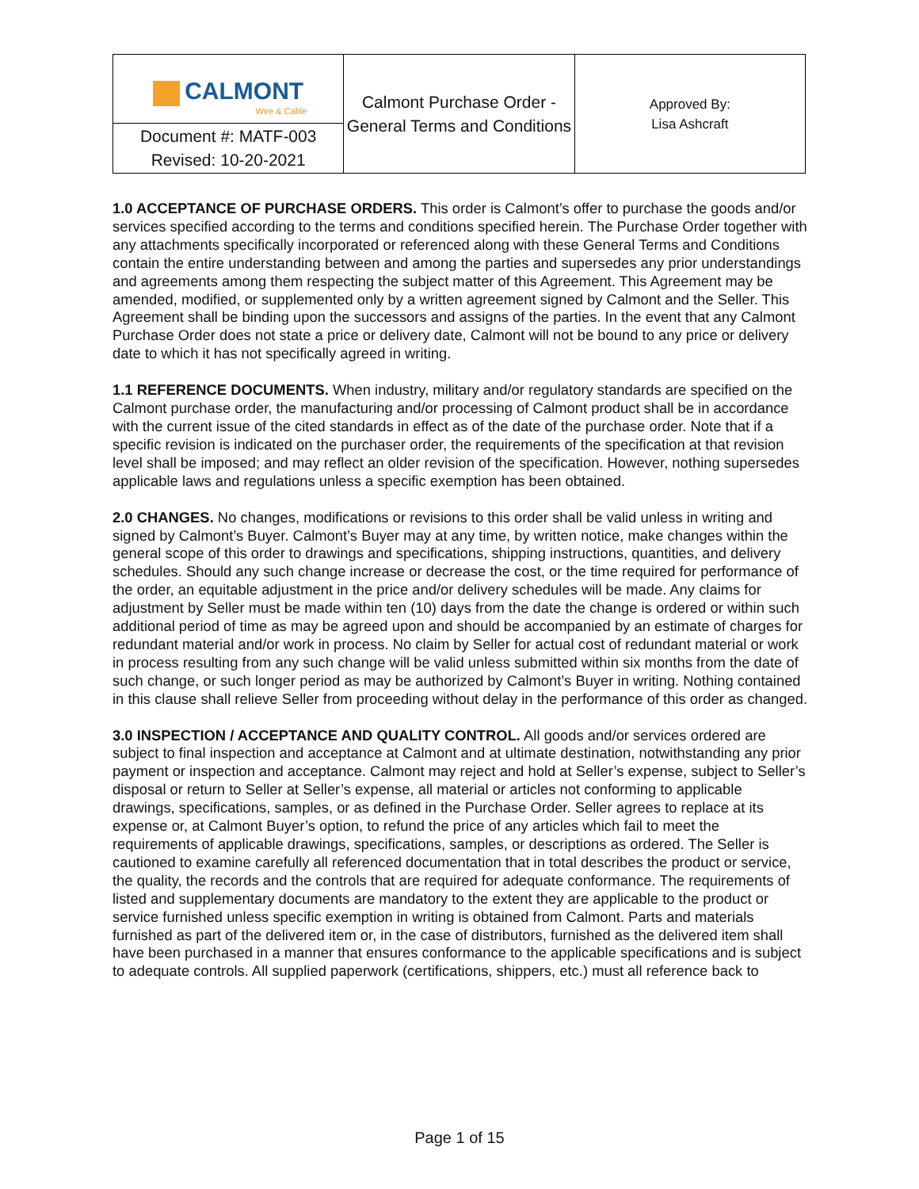| CALMONT Wire & Cable | Calmont Purchase Order - General Terms and Conditions | Approved By: Lisa Ashcraft |
| Document #: MATF-003 Revised: 10-20-2021 | | |
1.0 ACCEPTANCE OF PURCHASE ORDERS. This order is Calmont’s offer to purchase the goods and/or services specified according to the terms and conditions specified herein. The Purchase Order together with any attachments specifically incorporated or referenced along with these General Terms and Conditions contain the entire understanding between and among the parties and supersedes any prior understandings and agreements among them respecting the subject matter of this Agreement. This Agreement may be amended, modified, or supplemented only by a written agreement signed by Calmont and the Seller. This Agreement shall be binding upon the successors and assigns of the parties. In the event that any Calmont Purchase Order does not state a price or delivery date, Calmont will not be bound to any price or delivery date to which it has not specifically agreed in writing.
1.1 REFERENCE DOCUMENTS. When industry, military and/or regulatory standards are specified on the Calmont purchase order, the manufacturing and/or processing of Calmont product shall be in accordance with the current issue of the cited standards in effect as of the date of the purchase order. Note that if a specific revision is indicated on the purchaser order, the requirements of the specification at that revision level shall be imposed; and may reflect an older revision of the specification. However, nothing supersedes applicable laws and regulations unless a specific exemption has been obtained.
2.0 CHANGES. No changes, modifications or revisions to this order shall be valid unless in writing and signed by Calmont’s Buyer. Calmont’s Buyer may at any time, by written notice, make changes within the general scope of this order to drawings and specifications, shipping instructions, quantities, and delivery schedules. Should any such change increase or decrease the cost, or the time required for performance of the order, an equitable adjustment in the price and/or delivery schedules will be made. Any claims for adjustment by Seller must be made within ten (10) days from the date the change is ordered or within such additional period of time as may be agreed upon and should be accompanied by an estimate of charges for redundant material and/or work in process. No claim by Seller for actual cost of redundant material or work in process resulting from any such change will be valid unless submitted within six months from the date of such change, or such longer period as may be authorized by Calmont’s Buyer in writing. Nothing contained in this clause shall relieve Seller from proceeding without delay in the performance of this order as changed.
3.0 INSPECTION / ACCEPTANCE AND QUALITY CONTROL. All goods and/or services ordered are subject to final inspection and acceptance at Calmont and at ultimate destination, notwithstanding any prior payment or inspection and acceptance. Calmont may reject and hold at Seller’s expense, subject to Seller’s disposal or return to Seller at Seller’s expense, all material or articles not conforming to applicable drawings, specifications, samples, or as defined in the Purchase Order. Seller agrees to replace at its expense or, at Calmont Buyer’s option, to refund the price of any articles which fail to meet the requirements of applicable drawings, specifications, samples, or descriptions as ordered. The Seller is cautioned to examine carefully all referenced documentation that in total describes the product or service, the quality, the records and the controls that are required for adequate conformance. The requirements of listed and supplementary documents are mandatory to the extent they are applicable to the product or service furnished unless specific exemption in writing is obtained from Calmont. Parts and materials furnished as part of the delivered item or, in the case of distributors, furnished as the delivered item shall have been purchased in a manner that ensures conformance to the applicable specifications and is subject to adequate controls. All supplied paperwork (certifications, shippers, etc.) must all reference back to
Page 1 of 15